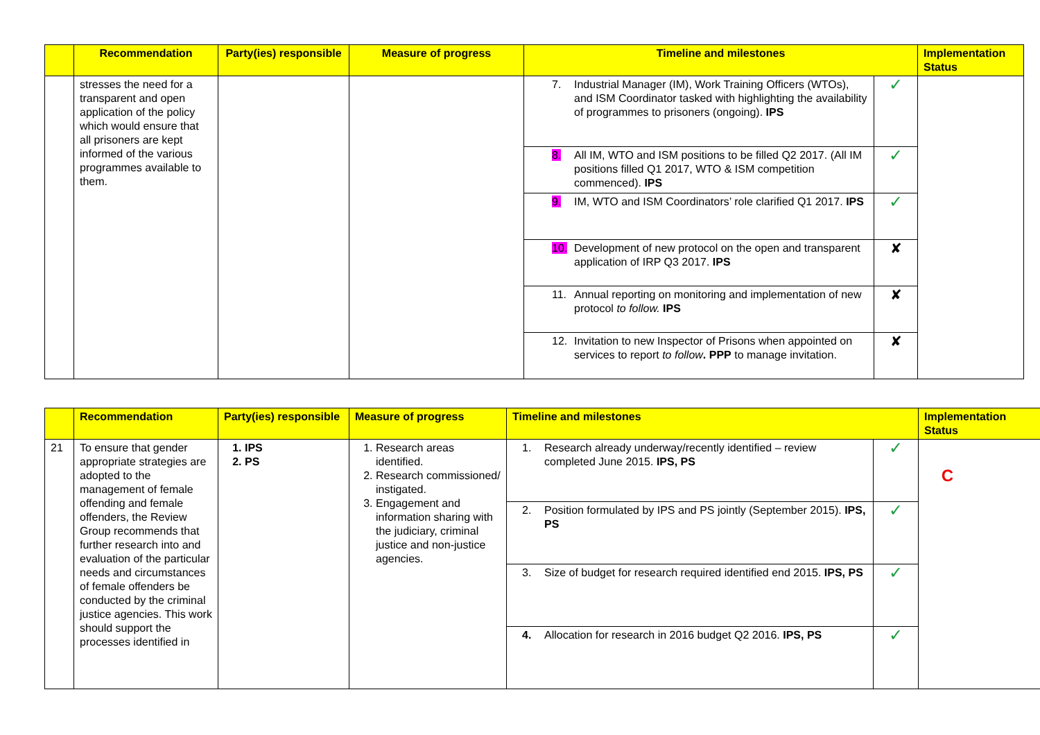| | Recommendation | Party(ies) responsible | Measure of progress | Timeline and milestones | | Implementation Status |
| --- | --- | --- | --- | --- | --- | --- |
| | stresses the need for a transparent and open application of the policy which would ensure that all prisoners are kept informed of the various programmes available to them. | | | 7. Industrial Manager (IM), Work Training Officers (WTOs), and ISM Coordinator tasked with highlighting the availability of programmes to prisoners (ongoing). IPS | ✓ | |
| | | | | 8. All IM, WTO and ISM positions to be filled Q2 2017. (All IM positions filled Q1 2017, WTO & ISM competition commenced). IPS | ✓ | |
| | | | | 9. IM, WTO and ISM Coordinators’ role clarified Q1 2017. IPS | ✓ | |
| | | | | 10. Development of new protocol on the open and transparent application of IRP Q3 2017. IPS | ✘ | |
| | | | | 11. Annual reporting on monitoring and implementation of new protocol to follow. IPS | ✘ | |
| | | | | 12. Invitation to new Inspector of Prisons when appointed on services to report to follow . PPP to manage invitation. | ✘ | |
| | Recommendation | Party(ies) responsible | Measure of progress | Timeline and milestones | | Implementation Status |
| --- | --- | --- | --- | --- | --- | --- |
| 21 | To ensure that gender appropriate strategies are adopted to the management of female offending and female offenders, the Review Group recommends that further research into and evaluation of the particular needs and circumstances of female offenders be conducted by the criminal justice agencies. This work should support the processes identified in | 1. IPS 2. PS | 1. Research areas identified. 2. Research commissioned/ instigated. 3. Engagement and information sharing with the judiciary, criminal justice and non-justice agencies. | 1. Research already underway/recently identified – review completed June 2015. IPS, PS | ✓ | C |
| | | | | 2. Position formulated by IPS and PS jointly (September 2015). IPS, PS | ✓ | |
| | | | | 3. Size of budget for research required identified end 2015. IPS, PS | ✓ | |
| | | | | 4. Allocation for research in 2016 budget Q2 2016. IPS, PS | ✓ | |